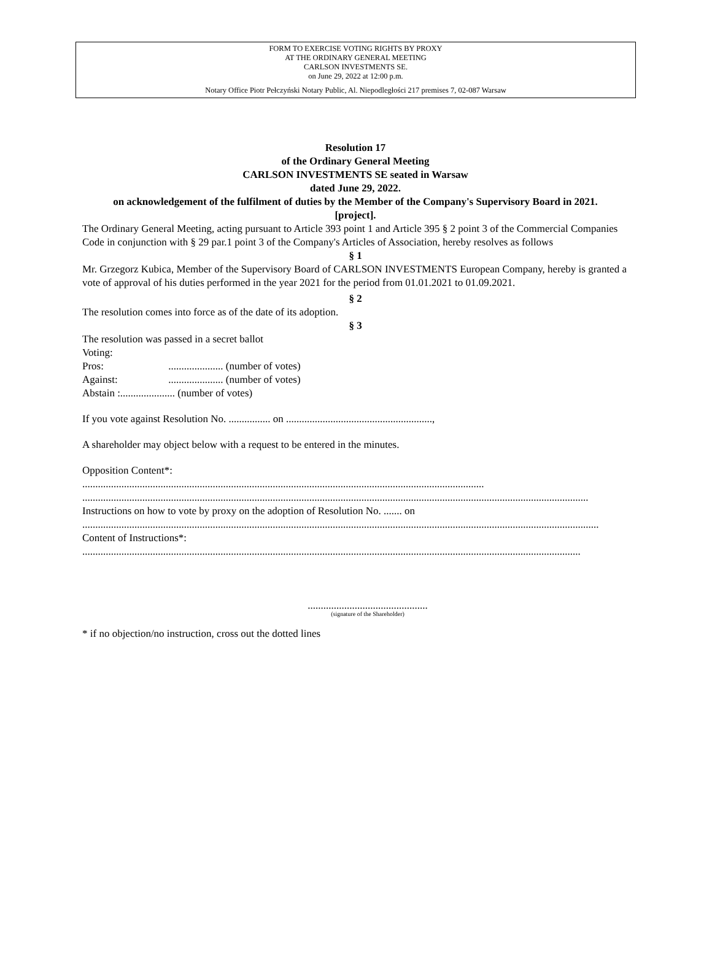FORM TO EXERCISE VOTING RIGHTS BY PROXY
AT THE ORDINARY GENERAL MEETING
CARLSON INVESTMENTS SE.
on June 29, 2022 at 12:00 p.m.
Notary Office Piotr Pełczyński Notary Public, Al. Niepodległości 217 premises 7, 02-087 Warsaw
Resolution 17
of the Ordinary General Meeting
CARLSON INVESTMENTS SE seated in Warsaw
dated June 29, 2022.
on acknowledgement of the fulfilment of duties by the Member of the Company's Supervisory Board in 2021.
[project].
The Ordinary General Meeting, acting pursuant to Article 393 point 1 and Article 395 § 2 point 3 of the Commercial Companies Code in conjunction with § 29 par.1 point 3 of the Company's Articles of Association, hereby resolves as follows
§ 1
Mr. Grzegorz Kubica, Member of the Supervisory Board of CARLSON INVESTMENTS European Company, hereby is granted a vote of approval of his duties performed in the year 2021 for the period from 01.01.2021 to 01.09.2021.
§ 2
The resolution comes into force as of the date of its adoption.
§ 3
The resolution was passed in a secret ballot
Voting:
Pros: ..................... (number of votes)
Against: ..................... (number of votes)
Abstain :..................... (number of votes)
If you vote against Resolution No. ................ on ........................................................,
A shareholder may object below with a request to be entered in the minutes.
Opposition Content*:
..........................................................................................................................................................
..................................................................................................................................................................................................
Instructions on how to vote by proxy on the adoption of Resolution No. ....... on
......................................................................................................................................................................................................
Content of Instructions*:
...............................................................................................................................................................................................
..............................................
(signature of the Shareholder)
* if no objection/no instruction, cross out the dotted lines